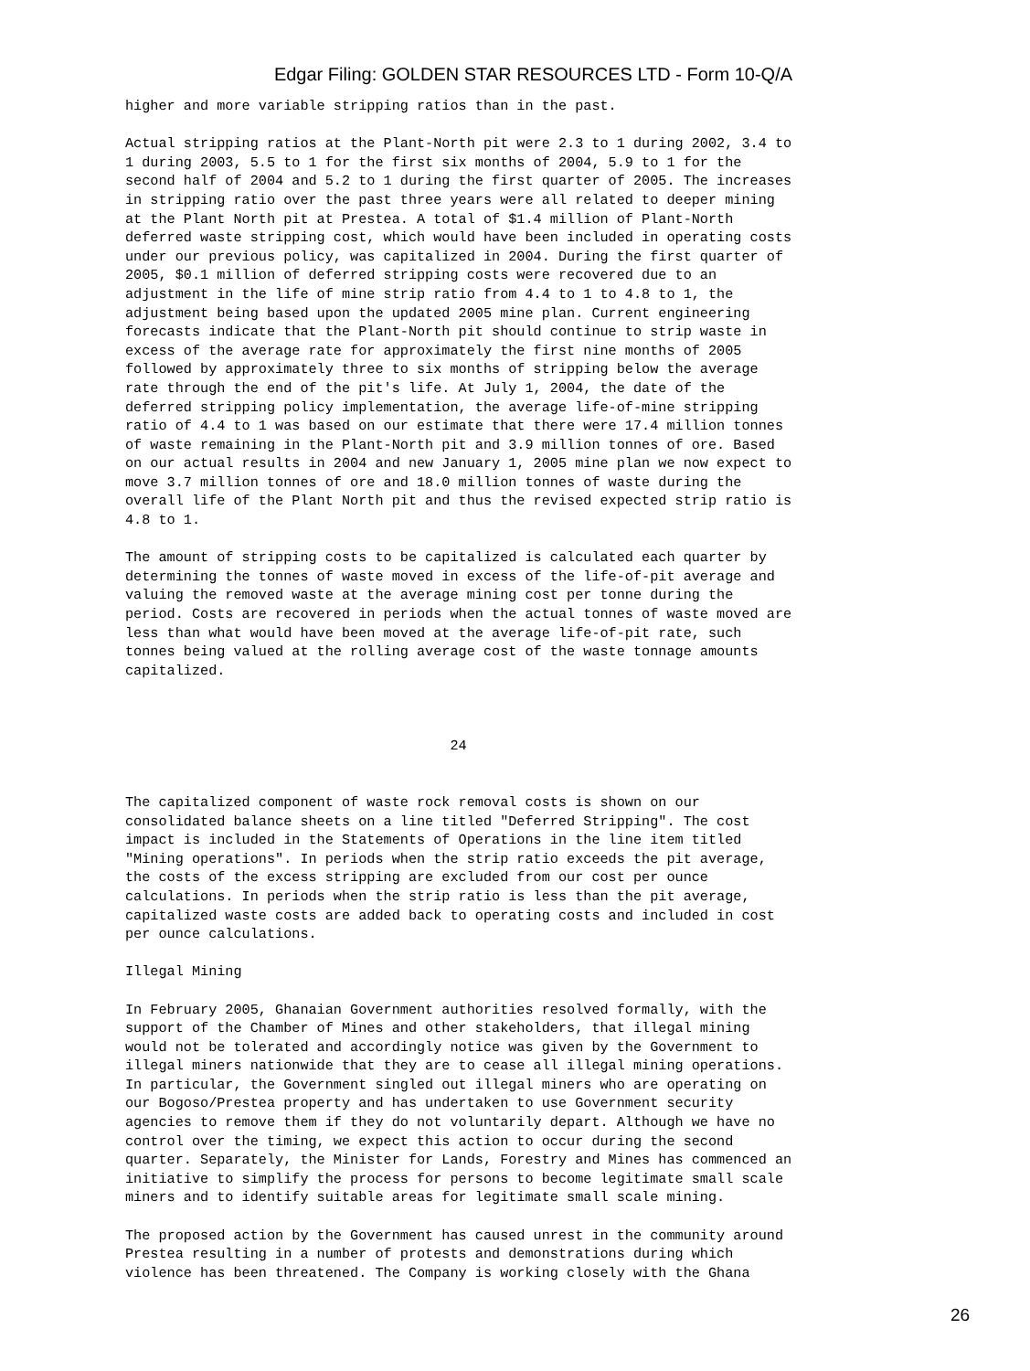Edgar Filing: GOLDEN STAR RESOURCES LTD - Form 10-Q/A
higher and more variable stripping ratios than in the past.

Actual stripping ratios at the Plant-North pit were 2.3 to 1 during 2002, 3.4 to
1 during 2003, 5.5 to 1 for the first six months of 2004, 5.9 to 1 for the
second half of 2004 and 5.2 to 1 during the first quarter of 2005. The increases
in stripping ratio over the past three years were all related to deeper mining
at the Plant North pit at Prestea. A total of $1.4 million of Plant-North
deferred waste stripping cost, which would have been included in operating costs
under our previous policy, was capitalized in 2004. During the first quarter of
2005, $0.1 million of deferred stripping costs were recovered due to an
adjustment in the life of mine strip ratio from 4.4 to 1 to 4.8 to 1, the
adjustment being based upon the updated 2005 mine plan. Current engineering
forecasts indicate that the Plant-North pit should continue to strip waste in
excess of the average rate for approximately the first nine months of 2005
followed by approximately three to six months of stripping below the average
rate through the end of the pit's life. At July 1, 2004, the date of the
deferred stripping policy implementation, the average life-of-mine stripping
ratio of 4.4 to 1 was based on our estimate that there were 17.4 million tonnes
of waste remaining in the Plant-North pit and 3.9 million tonnes of ore. Based
on our actual results in 2004 and new January 1, 2005 mine plan we now expect to
move 3.7 million tonnes of ore and 18.0 million tonnes of waste during the
overall life of the Plant North pit and thus the revised expected strip ratio is
4.8 to 1.

The amount of stripping costs to be capitalized is calculated each quarter by
determining the tonnes of waste moved in excess of the life-of-pit average and
valuing the removed waste at the average mining cost per tonne during the
period. Costs are recovered in periods when the actual tonnes of waste moved are
less than what would have been moved at the average life-of-pit rate, such
tonnes being valued at the rolling average cost of the waste tonnage amounts
capitalized.



                                       24


The capitalized component of waste rock removal costs is shown on our
consolidated balance sheets on a line titled "Deferred Stripping". The cost
impact is included in the Statements of Operations in the line item titled
"Mining operations". In periods when the strip ratio exceeds the pit average,
the costs of the excess stripping are excluded from our cost per ounce
calculations. In periods when the strip ratio is less than the pit average,
capitalized waste costs are added back to operating costs and included in cost
per ounce calculations.

Illegal Mining

In February 2005, Ghanaian Government authorities resolved formally, with the
support of the Chamber of Mines and other stakeholders, that illegal mining
would not be tolerated and accordingly notice was given by the Government to
illegal miners nationwide that they are to cease all illegal mining operations.
In particular, the Government singled out illegal miners who are operating on
our Bogoso/Prestea property and has undertaken to use Government security
agencies to remove them if they do not voluntarily depart. Although we have no
control over the timing, we expect this action to occur during the second
quarter. Separately, the Minister for Lands, Forestry and Mines has commenced an
initiative to simplify the process for persons to become legitimate small scale
miners and to identify suitable areas for legitimate small scale mining.

The proposed action by the Government has caused unrest in the community around
Prestea resulting in a number of protests and demonstrations during which
violence has been threatened. The Company is working closely with the Ghana
26